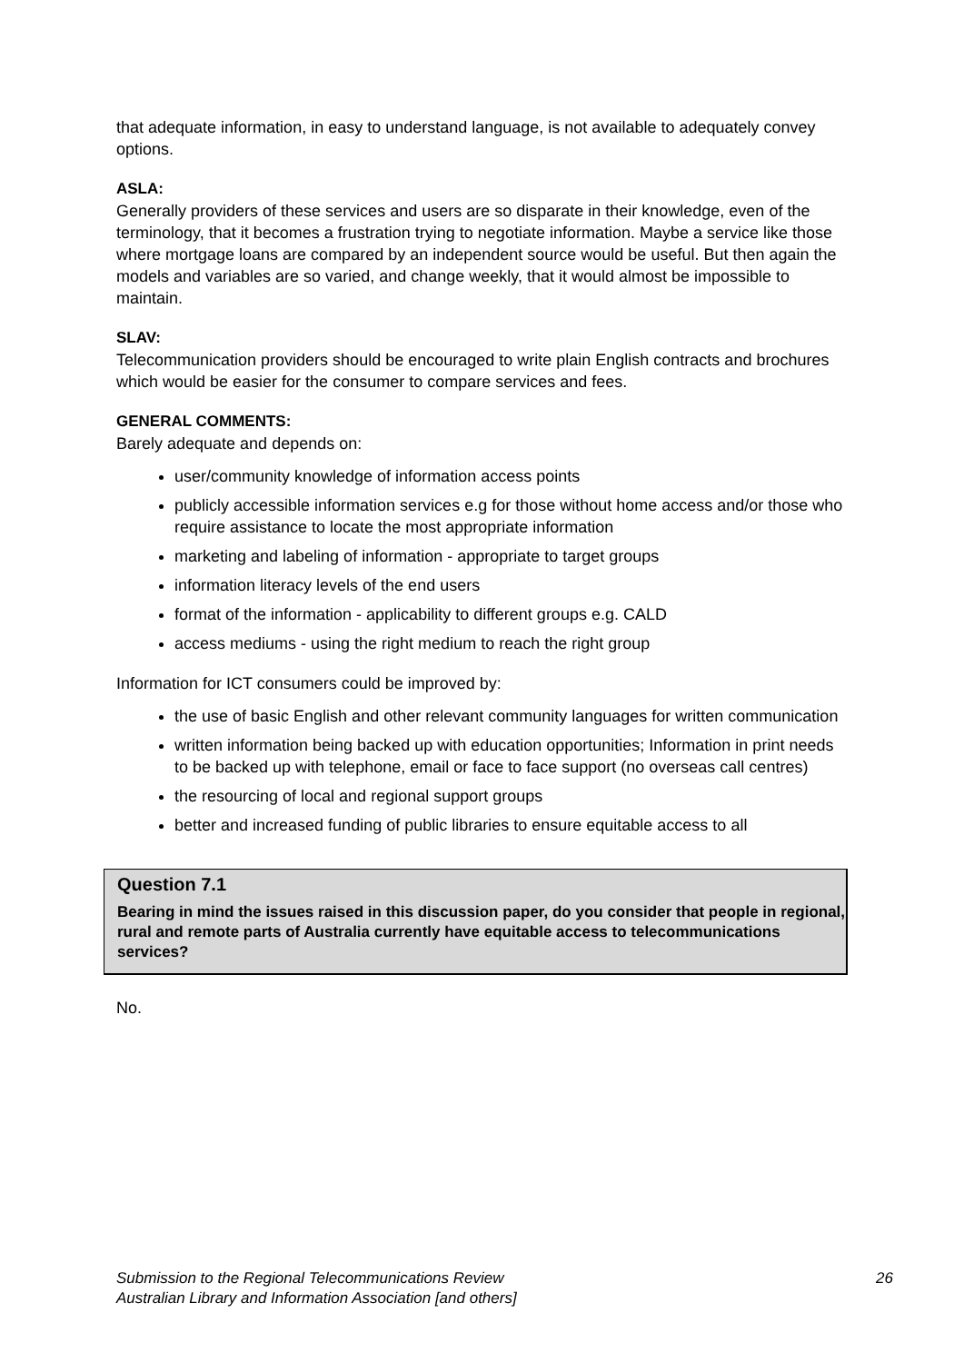that adequate information, in easy to understand language, is not available to adequately convey options.
ASLA:
Generally providers of these services and users are so disparate in their knowledge, even of the terminology, that it becomes a frustration trying to negotiate information. Maybe a service like those where mortgage loans are compared by an independent source would be useful. But then again the models and variables are so varied, and change weekly, that it would almost be impossible to maintain.
SLAV:
Telecommunication providers should be encouraged to write plain English contracts and brochures which would be easier for the consumer to compare services and fees.
GENERAL COMMENTS:
Barely adequate and depends on:
user/community knowledge of information access points
publicly accessible information services e.g for those without home access and/or those who require assistance to locate the most appropriate information
marketing and labeling of information - appropriate to target groups
information literacy levels of the end users
format of the information - applicability to different groups e.g. CALD
access mediums - using the right medium to reach the right group
Information for ICT consumers could be improved by:
the use of basic English and other relevant community languages for written communication
written information being backed up with education opportunities; Information in print needs to be backed up with telephone, email or face to face support (no overseas call centres)
the resourcing of local and regional support groups
better and increased funding of public libraries to ensure equitable access to all
Question 7.1
Bearing in mind the issues raised in this discussion paper, do you consider that people in regional, rural and remote parts of Australia currently have equitable access to telecommunications services?
No.
26 Submission to the Regional Telecommunications Review
Australian Library and Information Association [and others]